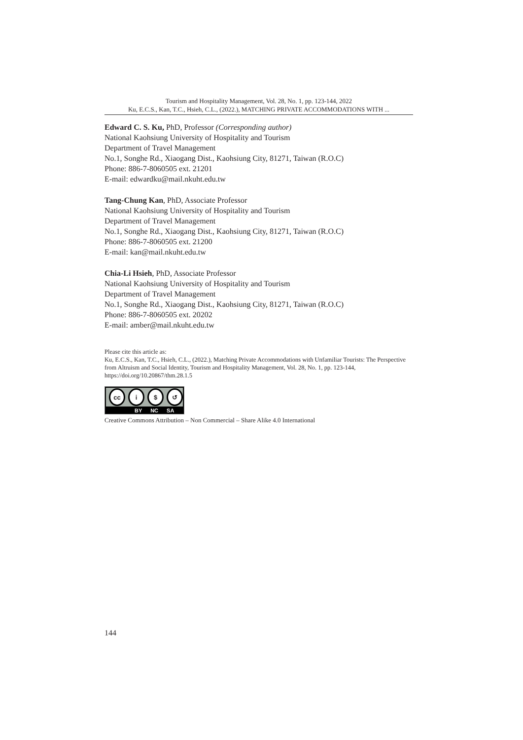Tourism and Hospitality Management, Vol. 28, No. 1, pp. 123-144, 2022
Ku, E.C.S., Kan, T.C., Hsieh, C.L., (2022.), MATCHING PRIVATE ACCOMMODATIONS WITH ...
Edward C. S. Ku, PhD, Professor (Corresponding author)
National Kaohsiung University of Hospitality and Tourism
Department of Travel Management
No.1, Songhe Rd., Xiaogang Dist., Kaohsiung City, 81271, Taiwan (R.O.C)
Phone: 886-7-8060505 ext. 21201
E-mail: edwardku@mail.nkuht.edu.tw
Tang-Chung Kan, PhD, Associate Professor
National Kaohsiung University of Hospitality and Tourism
Department of Travel Management
No.1, Songhe Rd., Xiaogang Dist., Kaohsiung City, 81271, Taiwan (R.O.C)
Phone: 886-7-8060505 ext. 21200
E-mail: kan@mail.nkuht.edu.tw
Chia-Li Hsieh, PhD, Associate Professor
National Kaohsiung University of Hospitality and Tourism
Department of Travel Management
No.1, Songhe Rd., Xiaogang Dist., Kaohsiung City, 81271, Taiwan (R.O.C)
Phone: 886-7-8060505 ext. 20202
E-mail: amber@mail.nkuht.edu.tw
Please cite this article as:
Ku, E.C.S., Kan, T.C., Hsieh, C.L., (2022.), Matching Private Accommodations with Unfamiliar Tourists: The Perspective from Altruism and Social Identity, Tourism and Hospitality Management, Vol. 28, No. 1, pp. 123-144, https://doi.org/10.20867/thm.28.1.5
cc i $ ↺
BY NC SA
Creative Commons Attribution – Non Commercial – Share Alike 4.0 International
144